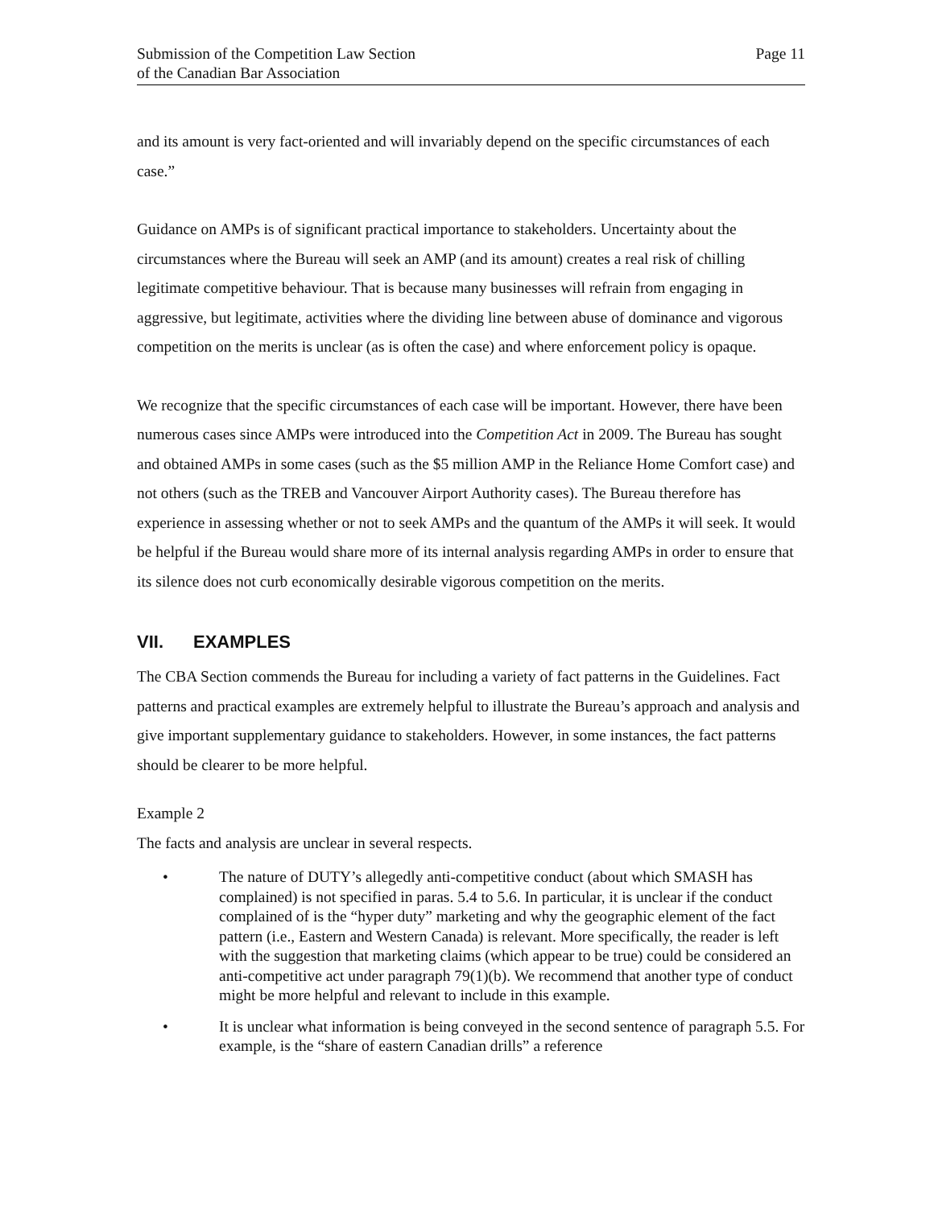Submission of the Competition Law Section
of the Canadian Bar Association
Page 11
and its amount is very fact-oriented and will invariably depend on the specific circumstances of each case.”
Guidance on AMPs is of significant practical importance to stakeholders. Uncertainty about the circumstances where the Bureau will seek an AMP (and its amount) creates a real risk of chilling legitimate competitive behaviour. That is because many businesses will refrain from engaging in aggressive, but legitimate, activities where the dividing line between abuse of dominance and vigorous competition on the merits is unclear (as is often the case) and where enforcement policy is opaque.
We recognize that the specific circumstances of each case will be important. However, there have been numerous cases since AMPs were introduced into the Competition Act in 2009. The Bureau has sought and obtained AMPs in some cases (such as the $5 million AMP in the Reliance Home Comfort case) and not others (such as the TREB and Vancouver Airport Authority cases). The Bureau therefore has experience in assessing whether or not to seek AMPs and the quantum of the AMPs it will seek. It would be helpful if the Bureau would share more of its internal analysis regarding AMPs in order to ensure that its silence does not curb economically desirable vigorous competition on the merits.
VII. EXAMPLES
The CBA Section commends the Bureau for including a variety of fact patterns in the Guidelines. Fact patterns and practical examples are extremely helpful to illustrate the Bureau’s approach and analysis and give important supplementary guidance to stakeholders. However, in some instances, the fact patterns should be clearer to be more helpful.
Example 2
The facts and analysis are unclear in several respects.
• The nature of DUTY’s allegedly anti-competitive conduct (about which SMASH has complained) is not specified in paras. 5.4 to 5.6. In particular, it is unclear if the conduct complained of is the “hyper duty” marketing and why the geographic element of the fact pattern (i.e., Eastern and Western Canada) is relevant. More specifically, the reader is left with the suggestion that marketing claims (which appear to be true) could be considered an anti-competitive act under paragraph 79(1)(b). We recommend that another type of conduct might be more helpful and relevant to include in this example.
• It is unclear what information is being conveyed in the second sentence of paragraph 5.5. For example, is the “share of eastern Canadian drills” a reference